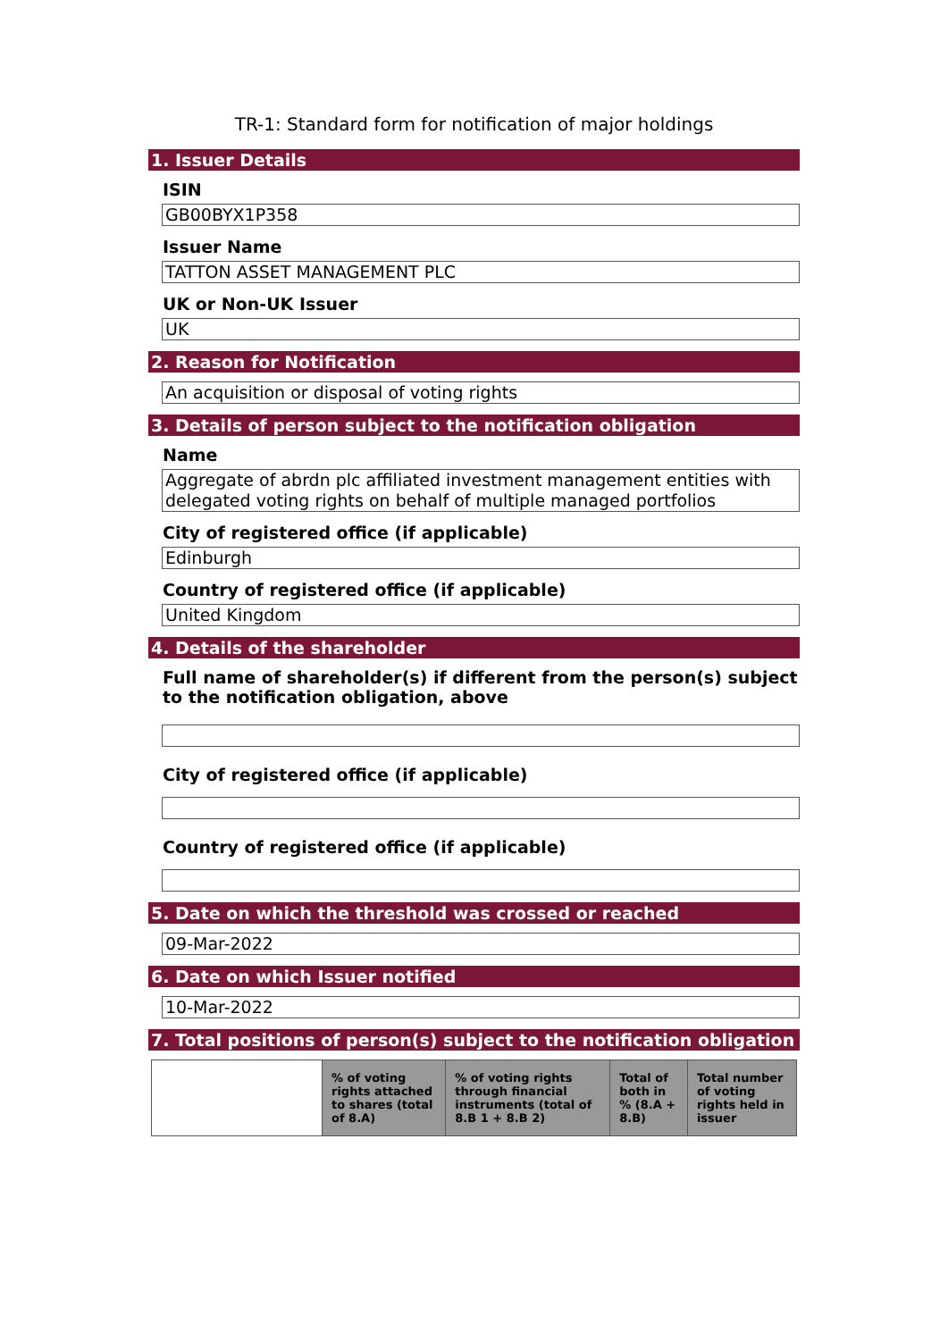TR-1: Standard form for notification of major holdings
1. Issuer Details
ISIN
GB00BYX1P358
Issuer Name
TATTON ASSET MANAGEMENT PLC
UK or Non-UK Issuer
UK
2. Reason for Notification
An acquisition or disposal of voting rights
3. Details of person subject to the notification obligation
Name
Aggregate of abrdn plc affiliated investment management entities with delegated voting rights on behalf of multiple managed portfolios
City of registered office (if applicable)
Edinburgh
Country of registered office (if applicable)
United Kingdom
4. Details of the shareholder
Full name of shareholder(s) if different from the person(s) subject to the notification obligation, above
City of registered office (if applicable)
Country of registered office (if applicable)
5. Date on which the threshold was crossed or reached
09-Mar-2022
6. Date on which Issuer notified
10-Mar-2022
7. Total positions of person(s) subject to the notification obligation
| | % of voting rights attached to shares (total of 8.A) | % of voting rights through financial instruments (total of 8.B 1 + 8.B 2) | Total of both in % (8.A + 8.B) | Total number of voting rights held in issuer |